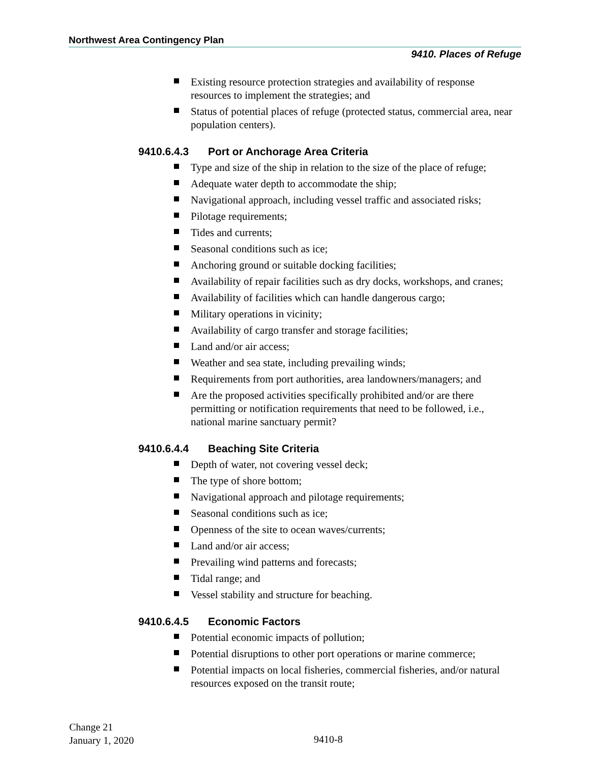Northwest Area Contingency Plan
9410. Places of Refuge
Existing resource protection strategies and availability of response resources to implement the strategies; and
Status of potential places of refuge (protected status, commercial area, near population centers).
9410.6.4.3 Port or Anchorage Area Criteria
Type and size of the ship in relation to the size of the place of refuge;
Adequate water depth to accommodate the ship;
Navigational approach, including vessel traffic and associated risks;
Pilotage requirements;
Tides and currents;
Seasonal conditions such as ice;
Anchoring ground or suitable docking facilities;
Availability of repair facilities such as dry docks, workshops, and cranes;
Availability of facilities which can handle dangerous cargo;
Military operations in vicinity;
Availability of cargo transfer and storage facilities;
Land and/or air access;
Weather and sea state, including prevailing winds;
Requirements from port authorities, area landowners/managers; and
Are the proposed activities specifically prohibited and/or are there permitting or notification requirements that need to be followed, i.e., national marine sanctuary permit?
9410.6.4.4 Beaching Site Criteria
Depth of water, not covering vessel deck;
The type of shore bottom;
Navigational approach and pilotage requirements;
Seasonal conditions such as ice;
Openness of the site to ocean waves/currents;
Land and/or air access;
Prevailing wind patterns and forecasts;
Tidal range; and
Vessel stability and structure for beaching.
9410.6.4.5 Economic Factors
Potential economic impacts of pollution;
Potential disruptions to other port operations or marine commerce;
Potential impacts on local fisheries, commercial fisheries, and/or natural resources exposed on the transit route;
Change 21
January 1, 2020
9410-8